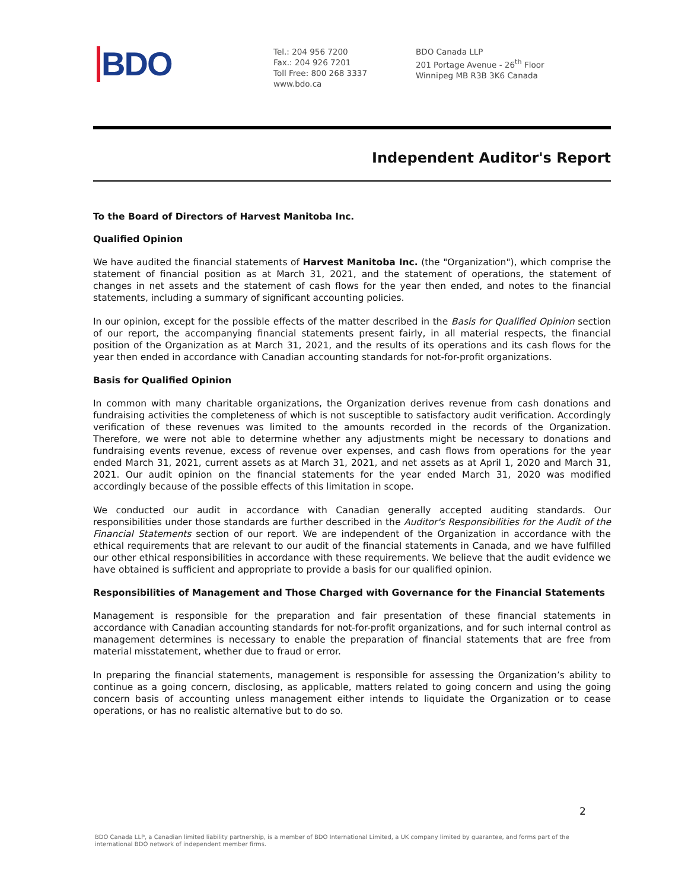BDO
Tel.: 204 956 7200
Fax.: 204 926 7201
Toll Free: 800 268 3337
www.bdo.ca
BDO Canada LLP
201 Portage Avenue - 26<sup>th</sup> Floor
Winnipeg MB R3B 3K6 Canada
Independent Auditor's Report
To the Board of Directors of Harvest Manitoba Inc.
Qualified Opinion
We have audited the financial statements of Harvest Manitoba Inc. (the "Organization"), which comprise the statement of financial position as at March 31, 2021, and the statement of operations, the statement of changes in net assets and the statement of cash flows for the year then ended, and notes to the financial statements, including a summary of significant accounting policies.
In our opinion, except for the possible effects of the matter described in the Basis for Qualified Opinion section of our report, the accompanying financial statements present fairly, in all material respects, the financial position of the Organization as at March 31, 2021, and the results of its operations and its cash flows for the year then ended in accordance with Canadian accounting standards for not-for-profit organizations.
Basis for Qualified Opinion
In common with many charitable organizations, the Organization derives revenue from cash donations and fundraising activities the completeness of which is not susceptible to satisfactory audit verification. Accordingly verification of these revenues was limited to the amounts recorded in the records of the Organization. Therefore, we were not able to determine whether any adjustments might be necessary to donations and fundraising events revenue, excess of revenue over expenses, and cash flows from operations for the year ended March 31, 2021, current assets as at March 31, 2021, and net assets as at April 1, 2020 and March 31, 2021. Our audit opinion on the financial statements for the year ended March 31, 2020 was modified accordingly because of the possible effects of this limitation in scope.
We conducted our audit in accordance with Canadian generally accepted auditing standards. Our responsibilities under those standards are further described in the Auditor's Responsibilities for the Audit of the Financial Statements section of our report. We are independent of the Organization in accordance with the ethical requirements that are relevant to our audit of the financial statements in Canada, and we have fulfilled our other ethical responsibilities in accordance with these requirements. We believe that the audit evidence we have obtained is sufficient and appropriate to provide a basis for our qualified opinion.
Responsibilities of Management and Those Charged with Governance for the Financial Statements
Management is responsible for the preparation and fair presentation of these financial statements in accordance with Canadian accounting standards for not-for-profit organizations, and for such internal control as management determines is necessary to enable the preparation of financial statements that are free from material misstatement, whether due to fraud or error.
In preparing the financial statements, management is responsible for assessing the Organization’s ability to continue as a going concern, disclosing, as applicable, matters related to going concern and using the going concern basis of accounting unless management either intends to liquidate the Organization or to cease operations, or has no realistic alternative but to do so.
2
BDO Canada LLP, a Canadian limited liability partnership, is a member of BDO International Limited, a UK company limited by guarantee, and forms part of the international BDO network of independent member firms.